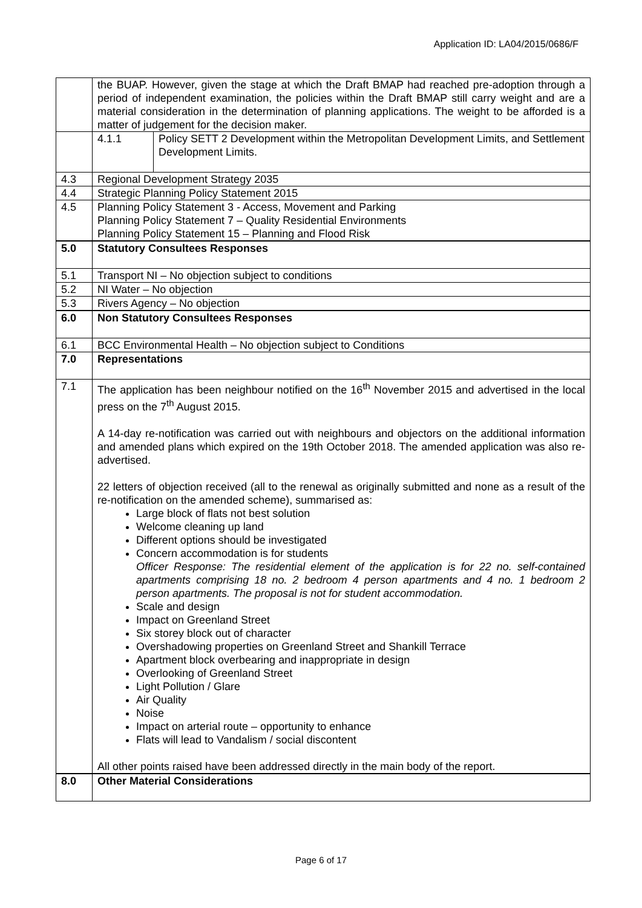Application ID: LA04/2015/0686/F
| | the BUAP. However, given the stage at which the Draft BMAP had reached pre-adoption through a period of independent examination, the policies within the Draft BMAP still carry weight and are a material consideration in the determination of planning applications. The weight to be afforded is a matter of judgement for the decision maker. | |
| | 4.1.1 | Policy SETT 2 Development within the Metropolitan Development Limits, and Settlement Development Limits. |
| 4.3 | Regional Development Strategy 2035 | |
| 4.4 | Strategic Planning Policy Statement 2015 | |
| 4.5 | Planning Policy Statement 3 - Access, Movement and Parking Planning Policy Statement 7 – Quality Residential Environments Planning Policy Statement 15 – Planning and Flood Risk | |
| 5.0 | Statutory Consultees Responses | |
| 5.1 | Transport NI – No objection subject to conditions | |
| 5.2 | NI Water – No objection | |
| 5.3 | Rivers Agency – No objection | |
| 6.0 | Non Statutory Consultees Responses | |
| 6.1 | BCC Environmental Health – No objection subject to Conditions | |
| 7.0 | Representations | |
| 7.1 | The application has been neighbour notified on the 16<sup>th</sup> November 2015 and advertised in the local press on the 7<sup>th</sup> August 2015. A 14-day re-notification was carried out with neighbours and objectors on the additional information and amended plans which expired on the 19th October 2018. The amended application was also re-advertised. 22 letters of objection received (all to the renewal as originally submitted and none as a result of the re-notification on the amended scheme), summarised as: Large block of flats not best solution Welcome cleaning up land Different options should be investigated Concern accommodation is for students Officer Response: The residential element of the application is for 22 no. self-contained apartments comprising 18 no. 2 bedroom 4 person apartments and 4 no. 1 bedroom 2 person apartments. The proposal is not for student accommodation. Scale and design Impact on Greenland Street Six storey block out of character Overshadowing properties on Greenland Street and Shankill Terrace Apartment block overbearing and inappropriate in design Overlooking of Greenland Street Light Pollution / Glare Air Quality Noise Impact on arterial route – opportunity to enhance Flats will lead to Vandalism / social discontent All other points raised have been addressed directly in the main body of the report. | |
| 8.0 | Other Material Considerations | |
Page 6 of 17